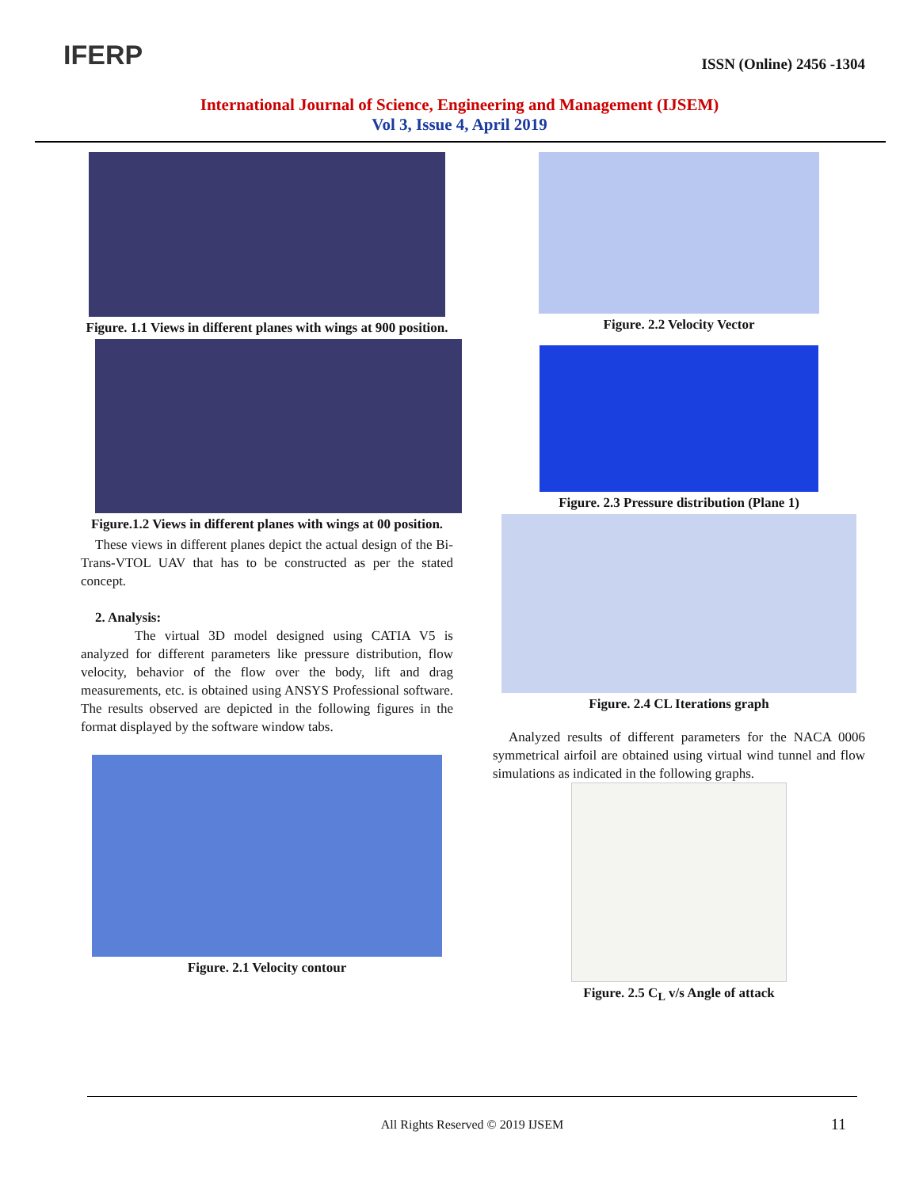IFERP
ISSN (Online) 2456 -1304
International Journal of Science, Engineering and Management (IJSEM)
Vol 3, Issue 4, April 2019
Figure. 1.1 Views in different planes with wings at 900 position.
Figure.1.2 Views in different planes with wings at 00 position.
These views in different planes depict the actual design of the Bi-Trans-VTOL UAV that has to be constructed as per the stated concept.
2. Analysis:
The virtual 3D model designed using CATIA V5 is analyzed for different parameters like pressure distribution, flow velocity, behavior of the flow over the body, lift and drag measurements, etc. is obtained using ANSYS Professional software. The results observed are depicted in the following figures in the format displayed by the software window tabs.
Figure. 2.1 Velocity contour
Figure. 2.2 Velocity Vector
Figure. 2.3 Pressure distribution (Plane 1)
Figure. 2.4 CL Iterations graph
Analyzed results of different parameters for the NACA 0006 symmetrical airfoil are obtained using virtual wind tunnel and flow simulations as indicated in the following graphs.
Figure. 2.5 C<sub>L</sub> v/s Angle of attack
All Rights Reserved © 2019 IJSEM
11